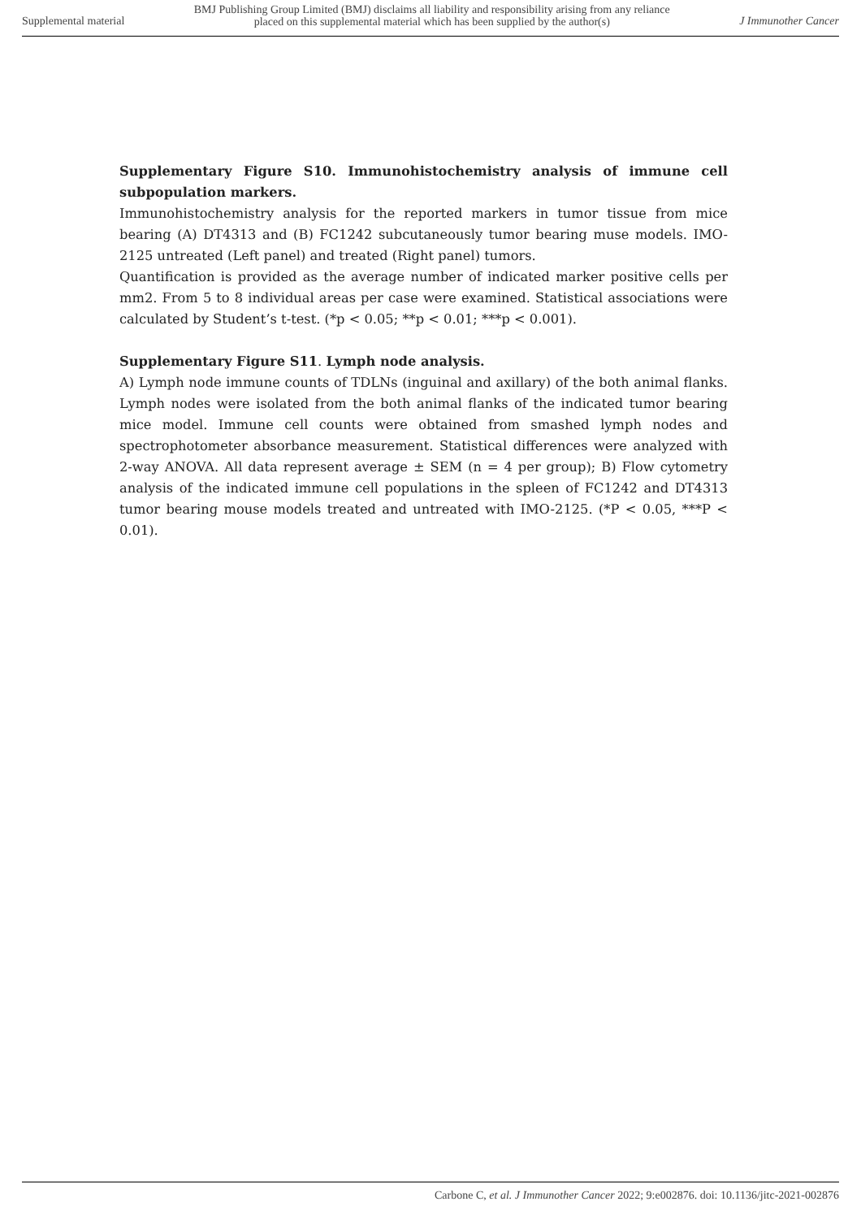Supplemental material
BMJ Publishing Group Limited (BMJ) disclaims all liability and responsibility arising from any reliance
placed on this supplemental material which has been supplied by the author(s)
J Immunother Cancer
Supplementary Figure S10. Immunohistochemistry analysis of immune cell subpopulation markers.
Immunohistochemistry analysis for the reported markers in tumor tissue from mice bearing (A) DT4313 and (B) FC1242 subcutaneously tumor bearing muse models. IMO-2125 untreated (Left panel) and treated (Right panel) tumors.
Quantification is provided as the average number of indicated marker positive cells per mm2. From 5 to 8 individual areas per case were examined. Statistical associations were calculated by Student’s t-test. (*p < 0.05; **p < 0.01; ***p < 0.001).
Supplementary Figure S11. Lymph node analysis.
A) Lymph node immune counts of TDLNs (inguinal and axillary) of the both animal flanks. Lymph nodes were isolated from the both animal flanks of the indicated tumor bearing mice model. Immune cell counts were obtained from smashed lymph nodes and spectrophotometer absorbance measurement. Statistical differences were analyzed with 2-way ANOVA. All data represent average ± SEM (n = 4 per group); B) Flow cytometry analysis of the indicated immune cell populations in the spleen of FC1242 and DT4313 tumor bearing mouse models treated and untreated with IMO-2125. (*P < 0.05, ***P < 0.01).
Carbone C, et al. J Immunother Cancer 2022; 9:e002876. doi: 10.1136/jitc-2021-002876